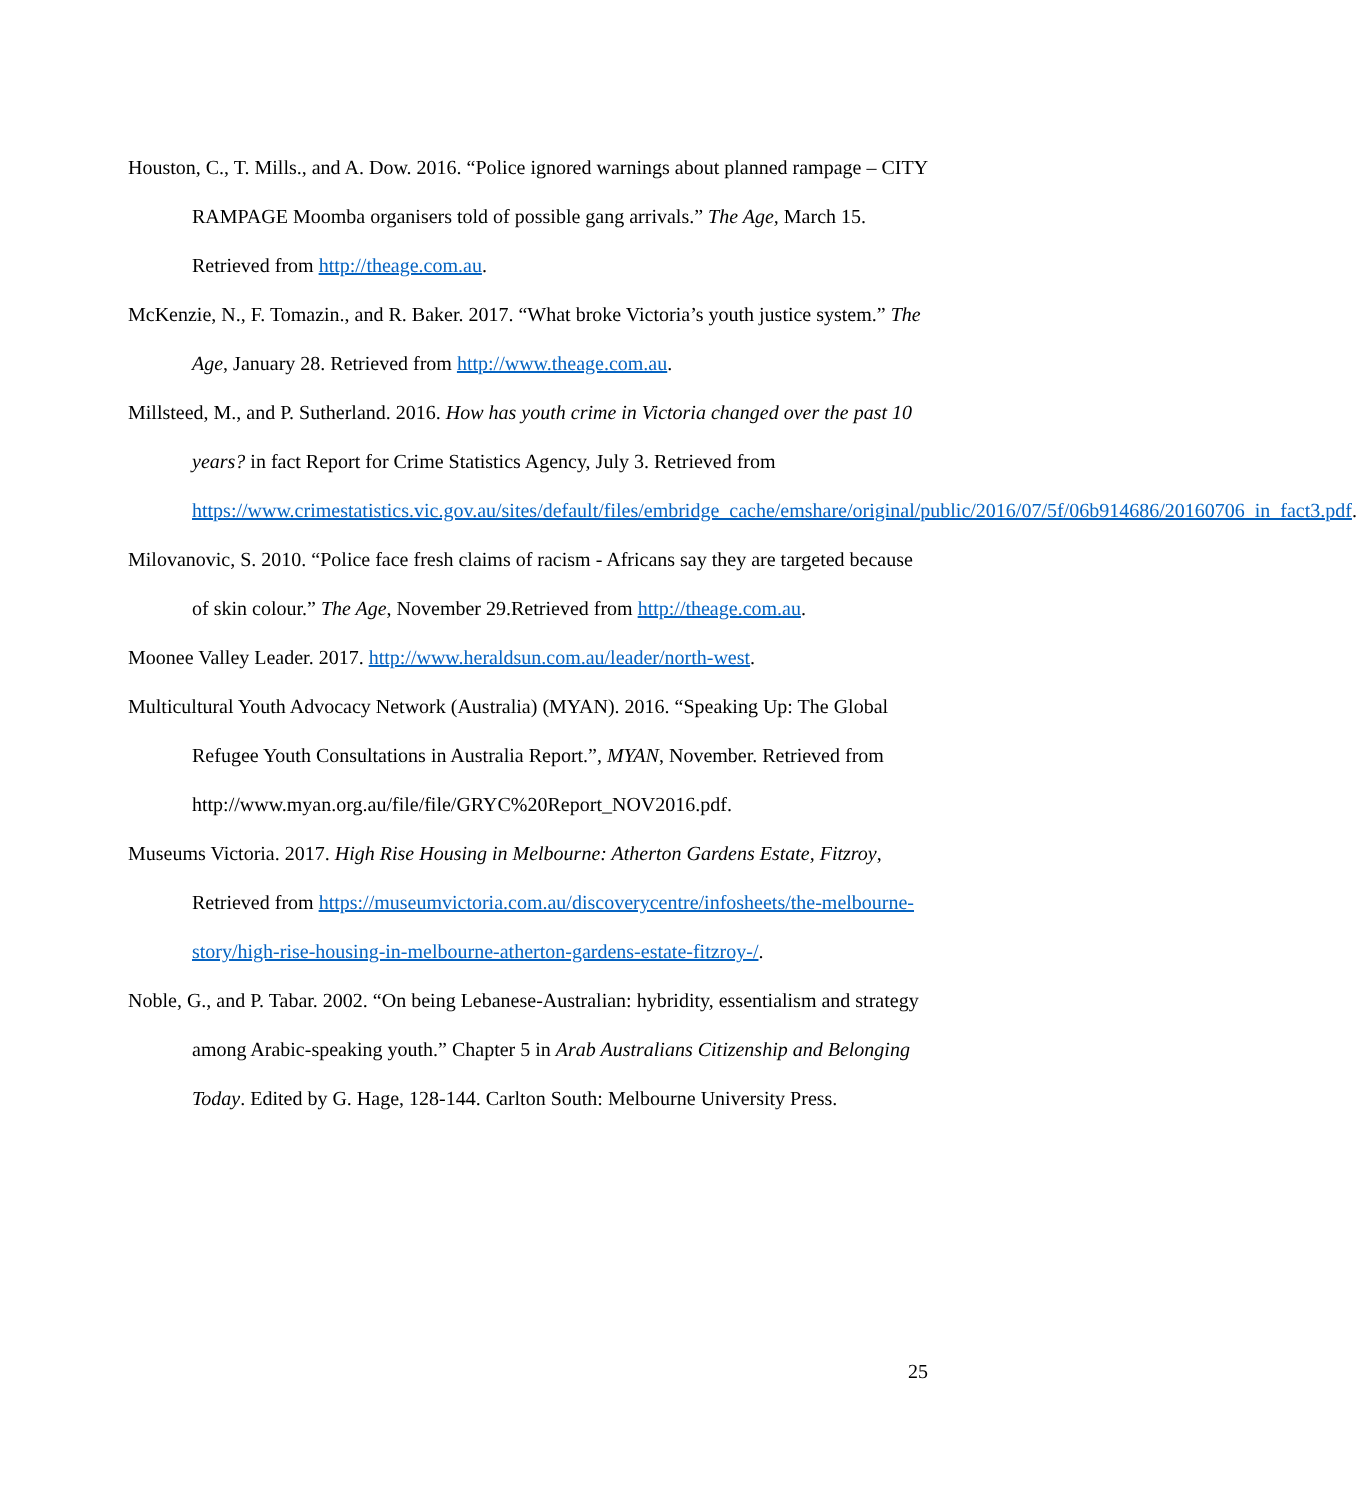Houston, C., T. Mills., and A. Dow. 2016. “Police ignored warnings about planned rampage – CITY RAMPAGE Moomba organisers told of possible gang arrivals.” The Age, March 15. Retrieved from http://theage.com.au.
McKenzie, N., F. Tomazin., and R. Baker. 2017. “What broke Victoria’s youth justice system.” The Age, January 28. Retrieved from http://www.theage.com.au.
Millsteed, M., and P. Sutherland. 2016. How has youth crime in Victoria changed over the past 10 years? in fact Report for Crime Statistics Agency, July 3. Retrieved from https://www.crimestatistics.vic.gov.au/sites/default/files/embridge_cache/emshare/original/public/2016/07/5f/06b914686/20160706_in_fact3.pdf.
Milovanovic, S. 2010. “Police face fresh claims of racism - Africans say they are targeted because of skin colour.” The Age, November 29.Retrieved from http://theage.com.au.
Moonee Valley Leader. 2017. http://www.heraldsun.com.au/leader/north-west.
Multicultural Youth Advocacy Network (Australia) (MYAN). 2016. “Speaking Up: The Global Refugee Youth Consultations in Australia Report.”, MYAN, November. Retrieved from http://www.myan.org.au/file/file/GRYC%20Report_NOV2016.pdf.
Museums Victoria. 2017. High Rise Housing in Melbourne: Atherton Gardens Estate, Fitzroy, Retrieved from https://museumvictoria.com.au/discoverycentre/infosheets/the-melbourne-story/high-rise-housing-in-melbourne-atherton-gardens-estate-fitzroy-/.
Noble, G., and P. Tabar. 2002. “On being Lebanese-Australian: hybridity, essentialism and strategy among Arabic-speaking youth.” Chapter 5 in Arab Australians Citizenship and Belonging Today. Edited by G. Hage, 128-144. Carlton South: Melbourne University Press.
25